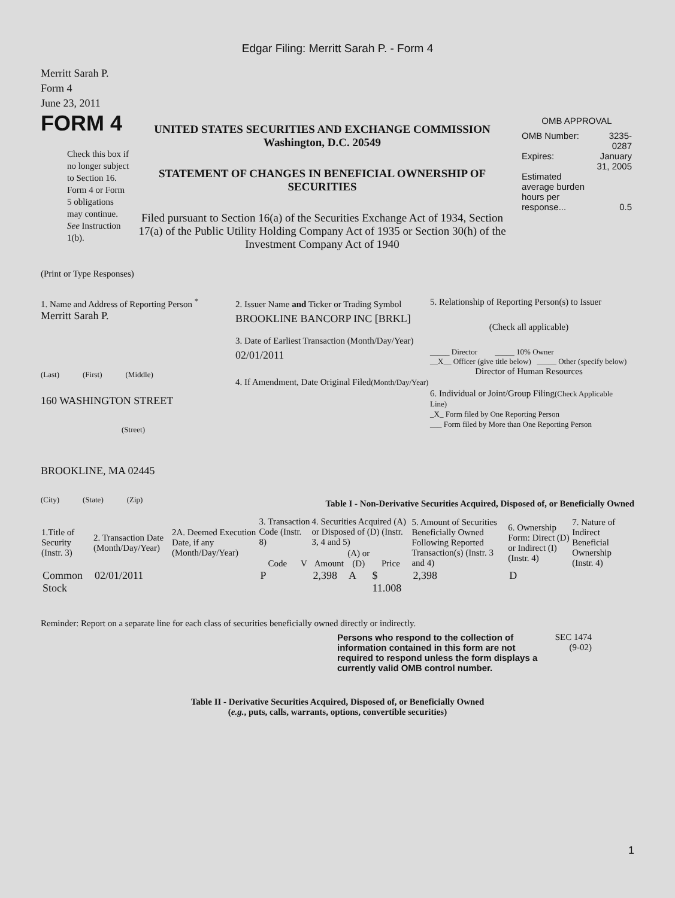Edgar Filing: Merritt Sarah P. - Form 4
Merritt Sarah P.
Form 4
June 23, 2011
FORM 4
Check this box if no longer subject to Section 16. Form 4 or Form 5 obligations may continue. See Instruction 1(b).
UNITED STATES SECURITIES AND EXCHANGE COMMISSION
Washington, D.C. 20549
STATEMENT OF CHANGES IN BENEFICIAL OWNERSHIP OF SECURITIES
Filed pursuant to Section 16(a) of the Securities Exchange Act of 1934, Section 17(a) of the Public Utility Holding Company Act of 1935 or Section 30(h) of the Investment Company Act of 1940
OMB APPROVAL
| OMB Number: | 3235-0287 |
| Expires: | January 31, 2005 |
| Estimated average burden hours per response... | 0.5 |
(Print or Type Responses)
1. Name and Address of Reporting Person <sup>*</sup>
Merritt Sarah P.
(Last) (First) (Middle)
160 WASHINGTON STREET
(Street)
BROOKLINE, MA 02445
(City) (State) (Zip)
2. Issuer Name and Ticker or Trading Symbol
BROOKLINE BANCORP INC [BRKL]
3. Date of Earliest Transaction (Month/Day/Year)
02/01/2011
4. If Amendment, Date Original Filed(Month/Day/Year)
5. Relationship of Reporting Person(s) to Issuer
(Check all applicable)
_____ Director _____ 10% Owner
__X__ Officer (give title below) _____ Other (specify below)
Director of Human Resources
6. Individual or Joint/Group Filing(Check Applicable Line)
_X_ Form filed by One Reporting Person
___ Form filed by More than One Reporting Person
Table I - Non-Derivative Securities Acquired, Disposed of, or Beneficially Owned
| 1.Title of Security (Instr. 3) | 2. Transaction Date (Month/Day/Year) | 2A. Deemed Execution Date, if any (Month/Day/Year) | 3. Transaction Code (Instr. 8) | | 4. Securities Acquired (A) or Disposed of (D) (Instr. 3, 4 and 5) | | | 5. Amount of Securities Beneficially Owned Following Reported Transaction(s) (Instr. 3 and 4) | 6. Ownership Form: Direct (D) or Indirect (I) (Instr. 4) | 7. Nature of Indirect Beneficial Ownership (Instr. 4) |
| --- | --- | --- | --- | --- | --- | --- | --- | --- | --- | --- |
| | | | Code | V | Amount | (A) or (D) | Price | | | |
| Common Stock | 02/01/2011 | | P | | 2,398 | A | $ 11.008 | 2,398 | D | |
Reminder: Report on a separate line for each class of securities beneficially owned directly or indirectly.
Persons who respond to the collection of information contained in this form are not required to respond unless the form displays a currently valid OMB control number.
SEC 1474 (9-02)
Table II - Derivative Securities Acquired, Disposed of, or Beneficially Owned
(e.g., puts, calls, warrants, options, convertible securities)
1